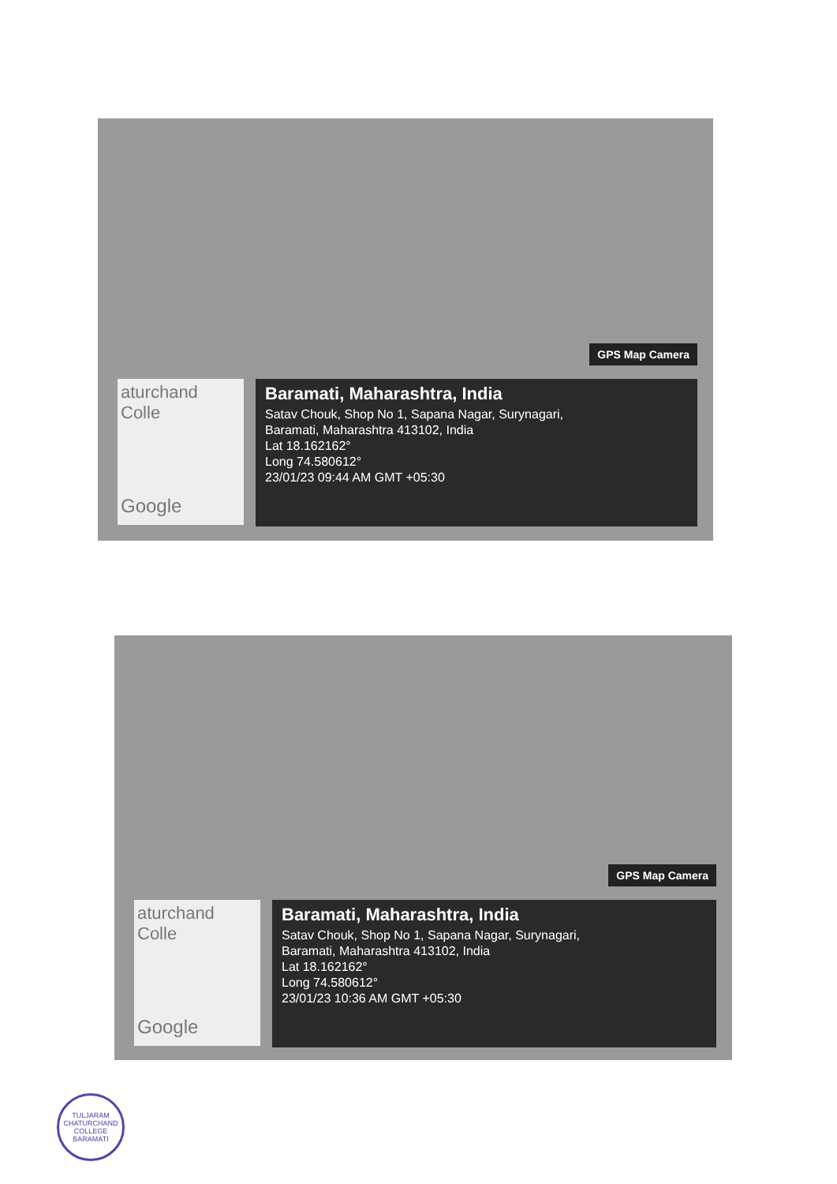GPS Map Camera
aturchand
Colle
Google
Baramati, Maharashtra, India
Satav Chouk, Shop No 1, Sapana Nagar, Surynagari,
Baramati, Maharashtra 413102, India
Lat 18.162162°
Long 74.580612°
23/01/23 09:44 AM GMT +05:30
GPS Map Camera
aturchand
Colle
Google
Baramati, Maharashtra, India
Satav Chouk, Shop No 1, Sapana Nagar, Surynagari,
Baramati, Maharashtra 413102, India
Lat 18.162162°
Long 74.580612°
23/01/23 10:36 AM GMT +05:30
TULJARAM CHATURCHAND COLLEGE
BARAMATI